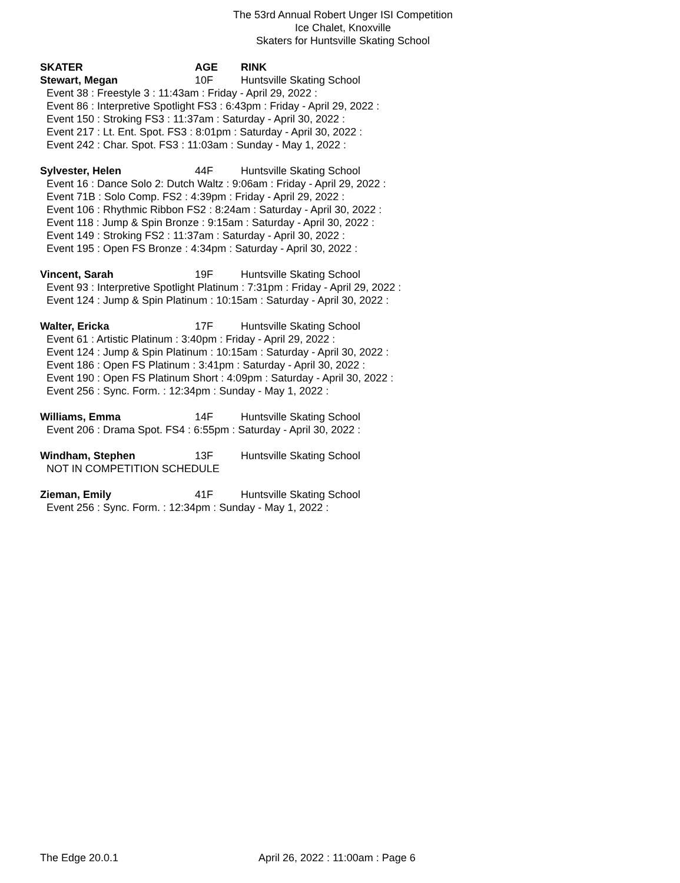The 53rd Annual Robert Unger ISI Competition
Ice Chalet, Knoxville
Skaters for Huntsville Skating School
SKATER AGE RINK
Stewart, Megan 10F Huntsville Skating School
Event 38 : Freestyle 3 : 11:43am : Friday - April 29, 2022 :
Event 86 : Interpretive Spotlight FS3 : 6:43pm : Friday - April 29, 2022 :
Event 150 : Stroking FS3 : 11:37am : Saturday - April 30, 2022 :
Event 217 : Lt. Ent. Spot. FS3 : 8:01pm : Saturday - April 30, 2022 :
Event 242 : Char. Spot. FS3 : 11:03am : Sunday - May 1, 2022 :
Sylvester, Helen 44F Huntsville Skating School
Event 16 : Dance Solo 2: Dutch Waltz : 9:06am : Friday - April 29, 2022 :
Event 71B : Solo Comp. FS2 : 4:39pm : Friday - April 29, 2022 :
Event 106 : Rhythmic Ribbon FS2 : 8:24am : Saturday - April 30, 2022 :
Event 118 : Jump & Spin Bronze : 9:15am : Saturday - April 30, 2022 :
Event 149 : Stroking FS2 : 11:37am : Saturday - April 30, 2022 :
Event 195 : Open FS Bronze : 4:34pm : Saturday - April 30, 2022 :
Vincent, Sarah 19F Huntsville Skating School
Event 93 : Interpretive Spotlight Platinum : 7:31pm : Friday - April 29, 2022 :
Event 124 : Jump & Spin Platinum : 10:15am : Saturday - April 30, 2022 :
Walter, Ericka 17F Huntsville Skating School
Event 61 : Artistic Platinum : 3:40pm : Friday - April 29, 2022 :
Event 124 : Jump & Spin Platinum : 10:15am : Saturday - April 30, 2022 :
Event 186 : Open FS Platinum : 3:41pm : Saturday - April 30, 2022 :
Event 190 : Open FS Platinum Short : 4:09pm : Saturday - April 30, 2022 :
Event 256 : Sync. Form. : 12:34pm : Sunday - May 1, 2022 :
Williams, Emma 14F Huntsville Skating School
Event 206 : Drama Spot. FS4 : 6:55pm : Saturday - April 30, 2022 :
Windham, Stephen 13F Huntsville Skating School
NOT IN COMPETITION SCHEDULE
Zieman, Emily 41F Huntsville Skating School
Event 256 : Sync. Form. : 12:34pm : Sunday - May 1, 2022 :
The Edge 20.0.1 April 26, 2022 : 11:00am : Page 6